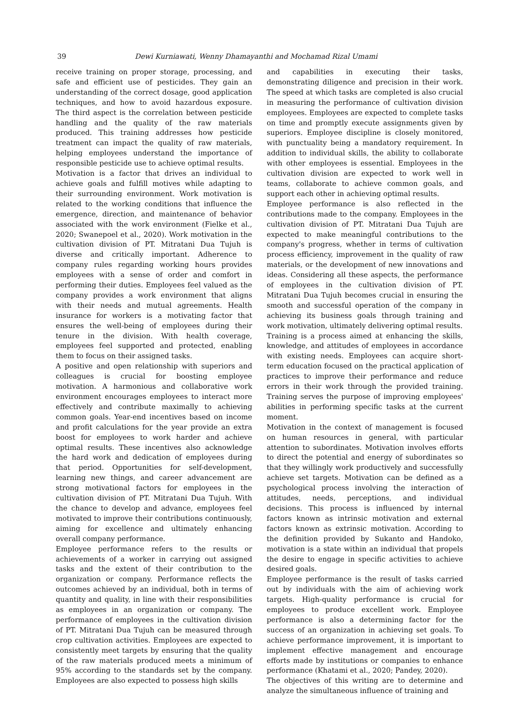39 Dewi Kurniawati, Wenny Dhamayanthi and Mochamad Rizal Umami
receive training on proper storage, processing, and safe and efficient use of pesticides. They gain an understanding of the correct dosage, good application techniques, and how to avoid hazardous exposure. The third aspect is the correlation between pesticide handling and the quality of the raw materials produced. This training addresses how pesticide treatment can impact the quality of raw materials, helping employees understand the importance of responsible pesticide use to achieve optimal results.
Motivation is a factor that drives an individual to achieve goals and fulfill motives while adapting to their surrounding environment. Work motivation is related to the working conditions that influence the emergence, direction, and maintenance of behavior associated with the work environment (Fielke et al., 2020; Swanepoel et al., 2020). Work motivation in the cultivation division of PT. Mitratani Dua Tujuh is diverse and critically important. Adherence to company rules regarding working hours provides employees with a sense of order and comfort in performing their duties. Employees feel valued as the company provides a work environment that aligns with their needs and mutual agreements. Health insurance for workers is a motivating factor that ensures the well-being of employees during their tenure in the division. With health coverage, employees feel supported and protected, enabling them to focus on their assigned tasks.
A positive and open relationship with superiors and colleagues is crucial for boosting employee motivation. A harmonious and collaborative work environment encourages employees to interact more effectively and contribute maximally to achieving common goals. Year-end incentives based on income and profit calculations for the year provide an extra boost for employees to work harder and achieve optimal results. These incentives also acknowledge the hard work and dedication of employees during that period. Opportunities for self-development, learning new things, and career advancement are strong motivational factors for employees in the cultivation division of PT. Mitratani Dua Tujuh. With the chance to develop and advance, employees feel motivated to improve their contributions continuously, aiming for excellence and ultimately enhancing overall company performance.
Employee performance refers to the results or achievements of a worker in carrying out assigned tasks and the extent of their contribution to the organization or company. Performance reflects the outcomes achieved by an individual, both in terms of quantity and quality, in line with their responsibilities as employees in an organization or company. The performance of employees in the cultivation division of PT. Mitratani Dua Tujuh can be measured through crop cultivation activities. Employees are expected to consistently meet targets by ensuring that the quality of the raw materials produced meets a minimum of 95% according to the standards set by the company. Employees are also expected to possess high skills
and capabilities in executing their tasks, demonstrating diligence and precision in their work. The speed at which tasks are completed is also crucial in measuring the performance of cultivation division employees. Employees are expected to complete tasks on time and promptly execute assignments given by superiors. Employee discipline is closely monitored, with punctuality being a mandatory requirement. In addition to individual skills, the ability to collaborate with other employees is essential. Employees in the cultivation division are expected to work well in teams, collaborate to achieve common goals, and support each other in achieving optimal results.
Employee performance is also reflected in the contributions made to the company. Employees in the cultivation division of PT. Mitratani Dua Tujuh are expected to make meaningful contributions to the company's progress, whether in terms of cultivation process efficiency, improvement in the quality of raw materials, or the development of new innovations and ideas. Considering all these aspects, the performance of employees in the cultivation division of PT. Mitratani Dua Tujuh becomes crucial in ensuring the smooth and successful operation of the company in achieving its business goals through training and work motivation, ultimately delivering optimal results.
Training is a process aimed at enhancing the skills, knowledge, and attitudes of employees in accordance with existing needs. Employees can acquire short-term education focused on the practical application of practices to improve their performance and reduce errors in their work through the provided training. Training serves the purpose of improving employees' abilities in performing specific tasks at the current moment.
Motivation in the context of management is focused on human resources in general, with particular attention to subordinates. Motivation involves efforts to direct the potential and energy of subordinates so that they willingly work productively and successfully achieve set targets. Motivation can be defined as a psychological process involving the interaction of attitudes, needs, perceptions, and individual decisions. This process is influenced by internal factors known as intrinsic motivation and external factors known as extrinsic motivation. According to the definition provided by Sukanto and Handoko, motivation is a state within an individual that propels the desire to engage in specific activities to achieve desired goals.
Employee performance is the result of tasks carried out by individuals with the aim of achieving work targets. High-quality performance is crucial for employees to produce excellent work. Employee performance is also a determining factor for the success of an organization in achieving set goals. To achieve performance improvement, it is important to implement effective management and encourage efforts made by institutions or companies to enhance performance (Khatami et al., 2020; Pandey, 2020).
The objectives of this writing are to determine and analyze the simultaneous influence of training and